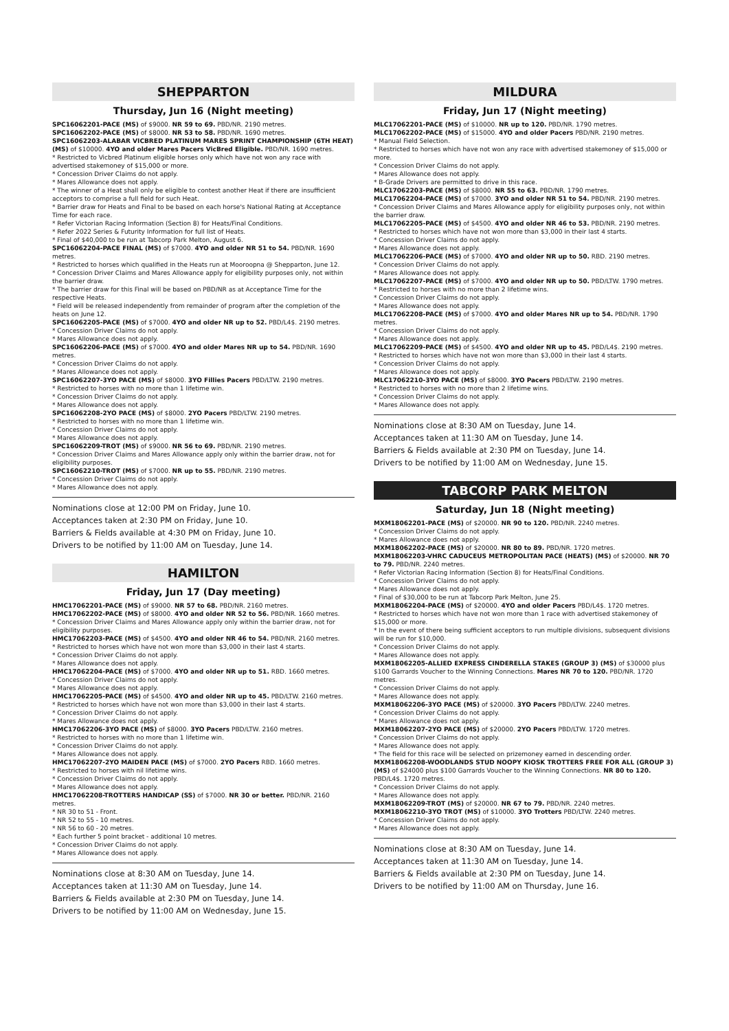SHEPPARTON
Thursday, Jun 16 (Night meeting)
SPC16062201-PACE (MS) of $9000. NR 59 to 69. PBD/NR. 2190 metres.
SPC16062202-PACE (MS) of $8000. NR 53 to 58. PBD/NR. 1690 metres.
SPC16062203-ALABAR VICBRED PLATINUM MARES SPRINT CHAMPIONSHIP (6TH HEAT) (MS) of $10000. 4YO and older Mares Pacers VicBred Eligible. PBD/NR. 1690 metres.
* Restricted to Vicbred Platinum eligible horses only which have not won any race with advertised stakemoney of $15,000 or more.
* Concession Driver Claims do not apply.
* Mares Allowance does not apply.
* The winner of a Heat shall only be eligible to contest another Heat if there are insufficient acceptors to comprise a full field for such Heat.
* Barrier draw for Heats and Final to be based on each horse's National Rating at Acceptance Time for each race.
* Refer Victorian Racing Information (Section 8) for Heats/Final Conditions.
* Refer 2022 Series & Futurity Information for full list of Heats.
* Final of $40,000 to be run at Tabcorp Park Melton, August 6.
SPC16062204-PACE FINAL (MS) of $7000. 4YO and older NR 51 to 54. PBD/NR. 1690 metres.
* Restricted to horses which qualified in the Heats run at Mooroopna @ Shepparton, June 12.
* Concession Driver Claims and Mares Allowance apply for eligibility purposes only, not within the barrier draw.
* The barrier draw for this Final will be based on PBD/NR as at Acceptance Time for the respective Heats.
* Field will be released independently from remainder of program after the completion of the heats on June 12.
SPC16062205-PACE (MS) of $7000. 4YO and older NR up to 52. PBD/L4$. 2190 metres.
* Concession Driver Claims do not apply.
* Mares Allowance does not apply.
SPC16062206-PACE (MS) of $7000. 4YO and older Mares NR up to 54. PBD/NR. 1690 metres.
* Concession Driver Claims do not apply.
* Mares Allowance does not apply.
SPC16062207-3YO PACE (MS) of $8000. 3YO Fillies Pacers PBD/LTW. 2190 metres.
* Restricted to horses with no more than 1 lifetime win.
* Concession Driver Claims do not apply.
* Mares Allowance does not apply.
SPC16062208-2YO PACE (MS) of $8000. 2YO Pacers PBD/LTW. 2190 metres.
* Restricted to horses with no more than 1 lifetime win.
* Concession Driver Claims do not apply.
* Mares Allowance does not apply.
SPC16062209-TROT (MS) of $9000. NR 56 to 69. PBD/NR. 2190 metres.
* Concession Driver Claims and Mares Allowance apply only within the barrier draw, not for eligibility purposes.
SPC16062210-TROT (MS) of $7000. NR up to 55. PBD/NR. 2190 metres.
* Concession Driver Claims do not apply.
* Mares Allowance does not apply.
Nominations close at 12:00 PM on Friday, June 10.
Acceptances taken at 2:30 PM on Friday, June 10.
Barriers & Fields available at 4:30 PM on Friday, June 10.
Drivers to be notified by 11:00 AM on Tuesday, June 14.
HAMILTON
Friday, Jun 17 (Day meeting)
HMC17062201-PACE (MS) of $9000. NR 57 to 68. PBD/NR. 2160 metres.
HMC17062202-PACE (MS) of $8000. 4YO and older NR 52 to 56. PBD/NR. 1660 metres.
* Concession Driver Claims and Mares Allowance apply only within the barrier draw, not for eligibility purposes.
HMC17062203-PACE (MS) of $4500. 4YO and older NR 46 to 54. PBD/NR. 2160 metres.
* Restricted to horses which have not won more than $3,000 in their last 4 starts.
* Concession Driver Claims do not apply.
* Mares Allowance does not apply.
HMC17062204-PACE (MS) of $7000. 4YO and older NR up to 51. RBD. 1660 metres.
* Concession Driver Claims do not apply.
* Mares Allowance does not apply.
HMC17062205-PACE (MS) of $4500. 4YO and older NR up to 45. PBD/LTW. 2160 metres.
* Restricted to horses which have not won more than $3,000 in their last 4 starts.
* Concession Driver Claims do not apply.
* Mares Allowance does not apply.
HMC17062206-3YO PACE (MS) of $8000. 3YO Pacers PBD/LTW. 2160 metres.
* Restricted to horses with no more than 1 lifetime win.
* Concession Driver Claims do not apply.
* Mares Allowance does not apply.
HMC17062207-2YO MAIDEN PACE (MS) of $7000. 2YO Pacers RBD. 1660 metres.
* Restricted to horses with nil lifetime wins.
* Concession Driver Claims do not apply.
* Mares Allowance does not apply.
HMC17062208-TROTTERS HANDICAP (SS) of $7000. NR 30 or better. PBD/NR. 2160 metres.
* NR 30 to 51 - Front.
* NR 52 to 55 - 10 metres.
* NR 56 to 60 - 20 metres.
* Each further 5 point bracket - additional 10 metres.
* Concession Driver Claims do not apply.
* Mares Allowance does not apply.
Nominations close at 8:30 AM on Tuesday, June 14.
Acceptances taken at 11:30 AM on Tuesday, June 14.
Barriers & Fields available at 2:30 PM on Tuesday, June 14.
Drivers to be notified by 11:00 AM on Wednesday, June 15.
MILDURA
Friday, Jun 17 (Night meeting)
MLC17062201-PACE (MS) of $10000. NR up to 120. PBD/NR. 1790 metres.
MLC17062202-PACE (MS) of $15000. 4YO and older Pacers PBD/NR. 2190 metres.
* Manual Field Selection.
* Restricted to horses which have not won any race with advertised stakemoney of $15,000 or more.
* Concession Driver Claims do not apply.
* Mares Allowance does not apply.
* B-Grade Drivers are permitted to drive in this race.
MLC17062203-PACE (MS) of $8000. NR 55 to 63. PBD/NR. 1790 metres.
MLC17062204-PACE (MS) of $7000. 3YO and older NR 51 to 54. PBD/NR. 2190 metres.
* Concession Driver Claims and Mares Allowance apply for eligibility purposes only, not within the barrier draw.
MLC17062205-PACE (MS) of $4500. 4YO and older NR 46 to 53. PBD/NR. 2190 metres.
* Restricted to horses which have not won more than $3,000 in their last 4 starts.
* Concession Driver Claims do not apply.
* Mares Allowance does not apply.
MLC17062206-PACE (MS) of $7000. 4YO and older NR up to 50. RBD. 2190 metres.
* Concession Driver Claims do not apply.
* Mares Allowance does not apply.
MLC17062207-PACE (MS) of $7000. 4YO and older NR up to 50. PBD/LTW. 1790 metres.
* Restricted to horses with no more than 2 lifetime wins.
* Concession Driver Claims do not apply.
* Mares Allowance does not apply.
MLC17062208-PACE (MS) of $7000. 4YO and older Mares NR up to 54. PBD/NR. 1790 metres.
* Concession Driver Claims do not apply.
* Mares Allowance does not apply.
MLC17062209-PACE (MS) of $4500. 4YO and older NR up to 45. PBD/L4$. 2190 metres.
* Restricted to horses which have not won more than $3,000 in their last 4 starts.
* Concession Driver Claims do not apply.
* Mares Allowance does not apply.
MLC17062210-3YO PACE (MS) of $8000. 3YO Pacers PBD/LTW. 2190 metres.
* Restricted to horses with no more than 2 lifetime wins.
* Concession Driver Claims do not apply.
* Mares Allowance does not apply.
Nominations close at 8:30 AM on Tuesday, June 14.
Acceptances taken at 11:30 AM on Tuesday, June 14.
Barriers & Fields available at 2:30 PM on Tuesday, June 14.
Drivers to be notified by 11:00 AM on Wednesday, June 15.
TABCORP PARK MELTON
Saturday, Jun 18 (Night meeting)
MXM18062201-PACE (MS) of $20000. NR 90 to 120. PBD/NR. 2240 metres.
* Concession Driver Claims do not apply.
* Mares Allowance does not apply.
MXM18062202-PACE (MS) of $20000. NR 80 to 89. PBD/NR. 1720 metres.
MXM18062203-VHRC CADUCEUS METROPOLITAN PACE (HEATS) (MS) of $20000. NR 70 to 79. PBD/NR. 2240 metres.
* Refer Victorian Racing Information (Section 8) for Heats/Final Conditions.
* Concession Driver Claims do not apply.
* Mares Allowance does not apply.
* Final of $30,000 to be run at Tabcorp Park Melton, June 25.
MXM18062204-PACE (MS) of $20000. 4YO and older Pacers PBD/L4$. 1720 metres.
* Restricted to horses which have not won more than 1 race with advertised stakemoney of $15,000 or more.
* In the event of there being sufficient acceptors to run multiple divisions, subsequent divisions will be run for $10,000.
* Concession Driver Claims do not apply.
* Mares Allowance does not apply.
MXM18062205-ALLIED EXPRESS CINDERELLA STAKES (GROUP 3) (MS) of $30000 plus $100 Garrards Voucher to the Winning Connections. Mares NR 70 to 120. PBD/NR. 1720 metres.
* Concession Driver Claims do not apply.
* Mares Allowance does not apply.
MXM18062206-3YO PACE (MS) of $20000. 3YO Pacers PBD/LTW. 2240 metres.
* Concession Driver Claims do not apply.
* Mares Allowance does not apply.
MXM18062207-2YO PACE (MS) of $20000. 2YO Pacers PBD/LTW. 1720 metres.
* Concession Driver Claims do not apply.
* Mares Allowance does not apply.
* The field for this race will be selected on prizemoney earned in descending order.
MXM18062208-WOODLANDS STUD NOOPY KIOSK TROTTERS FREE FOR ALL (GROUP 3) (MS) of $24000 plus $100 Garrards Voucher to the Winning Connections. NR 80 to 120. PBD/L4$. 1720 metres.
* Concession Driver Claims do not apply.
* Mares Allowance does not apply.
MXM18062209-TROT (MS) of $20000. NR 67 to 79. PBD/NR. 2240 metres.
MXM18062210-3YO TROT (MS) of $10000. 3YO Trotters PBD/LTW. 2240 metres.
* Concession Driver Claims do not apply.
* Mares Allowance does not apply.
Nominations close at 8:30 AM on Tuesday, June 14.
Acceptances taken at 11:30 AM on Tuesday, June 14.
Barriers & Fields available at 2:30 PM on Tuesday, June 14.
Drivers to be notified by 11:00 AM on Thursday, June 16.